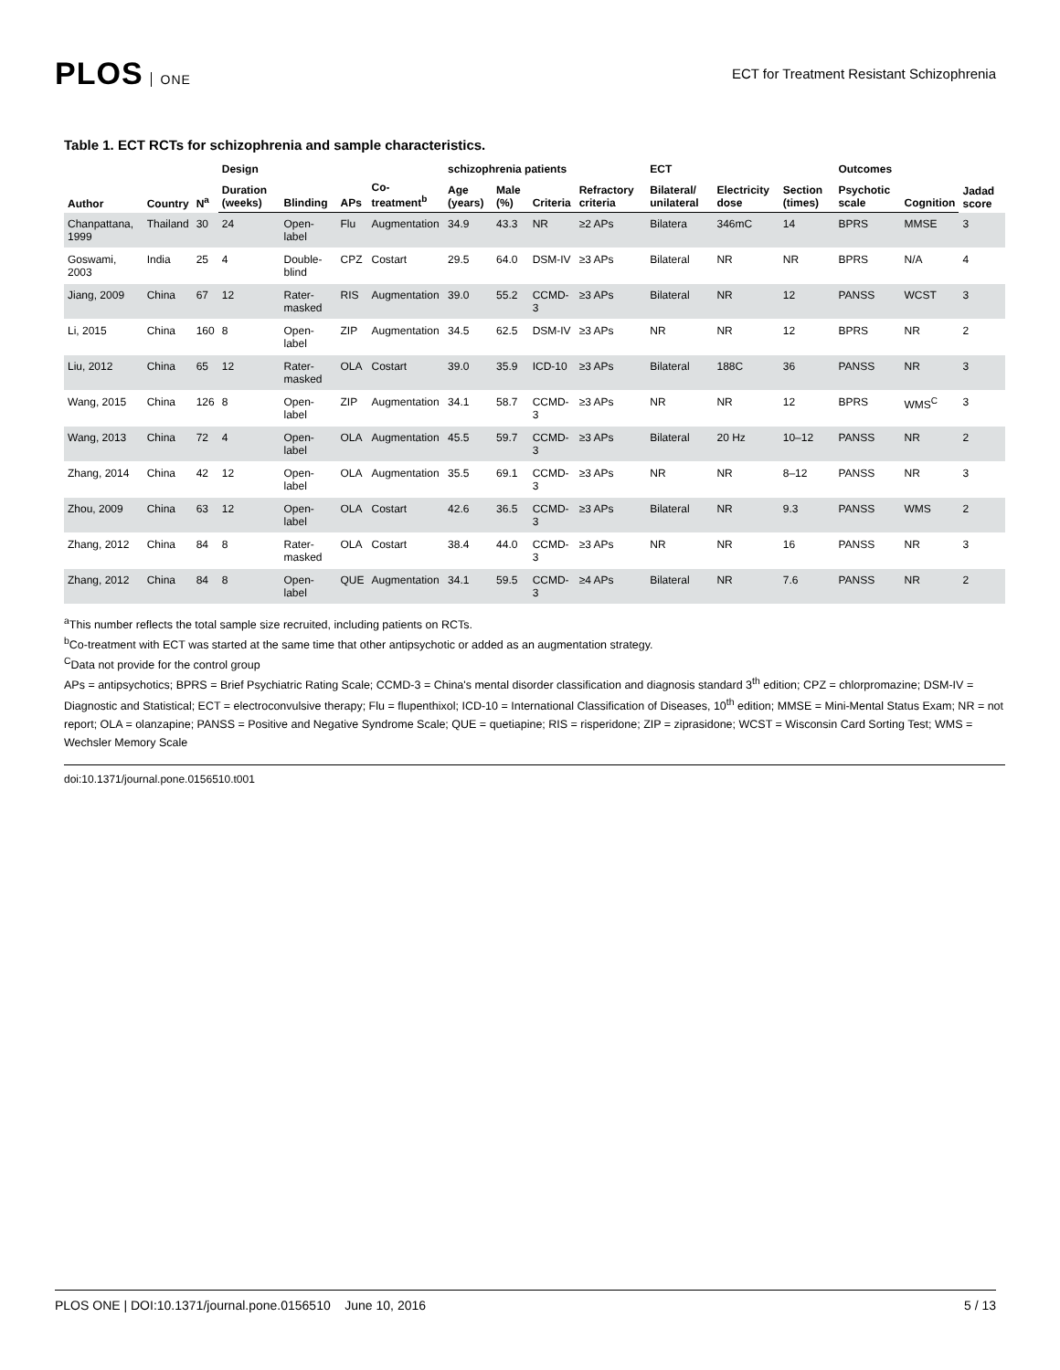PLOS ONE
ECT for Treatment Resistant Schizophrenia
Table 1. ECT RCTs for schizophrenia and sample characteristics.
| Author | Country | N<sup>a</sup> | Design | | | | schizophrenia patients | | | | ECT | | | Outcomes | | Jadad score |
| --- | --- | --- | --- | --- | --- | --- | --- | --- | --- | --- | --- | --- | --- | --- | --- | --- |
| | | | Duration (weeks) | Blinding | APs | Co-treatment<sup>b</sup> | Age (years) | Male (%) | Criteria | Refractory criteria | Bilateral/ unilateral | Electricity dose | Section (times) | Psychotic scale | Cognition | |
| Chanpattana, 1999 | Thailand | 30 | 24 | Open-label | Flu | Augmentation | 34.9 | 43.3 | NR | ≥2 APs | Bilatera | 346mC | 14 | BPRS | MMSE | 3 |
| Goswami, 2003 | India | 25 | 4 | Double-blind | CPZ | Costart | 29.5 | 64.0 | DSM-IV | ≥3 APs | Bilateral | NR | NR | BPRS | N/A | 4 |
| Jiang, 2009 | China | 67 | 12 | Rater-masked | RIS | Augmentation | 39.0 | 55.2 | CCMD-3 | ≥3 APs | Bilateral | NR | 12 | PANSS | WCST | 3 |
| Li, 2015 | China | 160 | 8 | Open-label | ZIP | Augmentation | 34.5 | 62.5 | DSM-IV | ≥3 APs | NR | NR | 12 | BPRS | NR | 2 |
| Liu, 2012 | China | 65 | 12 | Rater-masked | OLA | Costart | 39.0 | 35.9 | ICD-10 | ≥3 APs | Bilateral | 188C | 36 | PANSS | NR | 3 |
| Wang, 2015 | China | 126 | 8 | Open-label | ZIP | Augmentation | 34.1 | 58.7 | CCMD-3 | ≥3 APs | NR | NR | 12 | BPRS | WMS<sup>C</sup> | 3 |
| Wang, 2013 | China | 72 | 4 | Open-label | OLA | Augmentation | 45.5 | 59.7 | CCMD-3 | ≥3 APs | Bilateral | 20 Hz | 10–12 | PANSS | NR | 2 |
| Zhang, 2014 | China | 42 | 12 | Open-label | OLA | Augmentation | 35.5 | 69.1 | CCMD-3 | ≥3 APs | NR | NR | 8–12 | PANSS | NR | 3 |
| Zhou, 2009 | China | 63 | 12 | Open-label | OLA | Costart | 42.6 | 36.5 | CCMD-3 | ≥3 APs | Bilateral | NR | 9.3 | PANSS | WMS | 2 |
| Zhang, 2012 | China | 84 | 8 | Rater-masked | OLA | Costart | 38.4 | 44.0 | CCMD-3 | ≥3 APs | NR | NR | 16 | PANSS | NR | 3 |
| Zhang, 2012 | China | 84 | 8 | Open-label | QUE | Augmentation | 34.1 | 59.5 | CCMD-3 | ≥4 APs | Bilateral | NR | 7.6 | PANSS | NR | 2 |
<sup>a</sup> This number reflects the total sample size recruited, including patients on RCTs.
<sup>b</sup> Co-treatment with ECT was started at the same time that other antipsychotic or added as an augmentation strategy.
<sup>C</sup>Data not provide for the control group
APs = antipsychotics; BPRS = Brief Psychiatric Rating Scale; CCMD-3 = China's mental disorder classification and diagnosis standard 3<sup>th</sup> edition; CPZ = chlorpromazine; DSM-IV = Diagnostic and Statistical; ECT = electroconvulsive therapy; Flu = flupenthixol; ICD-10 = International Classification of Diseases, 10<sup>th</sup> edition; MMSE = Mini-Mental Status Exam; NR = not report; OLA = olanzapine; PANSS = Positive and Negative Syndrome Scale; QUE = quetiapine; RIS = risperidone; ZIP = ziprasidone; WCST = Wisconsin Card Sorting Test; WMS = Wechsler Memory Scale
doi:10.1371/journal.pone.0156510.t001
PLOS ONE | DOI:10.1371/journal.pone.0156510 June 10, 2016 5 / 13